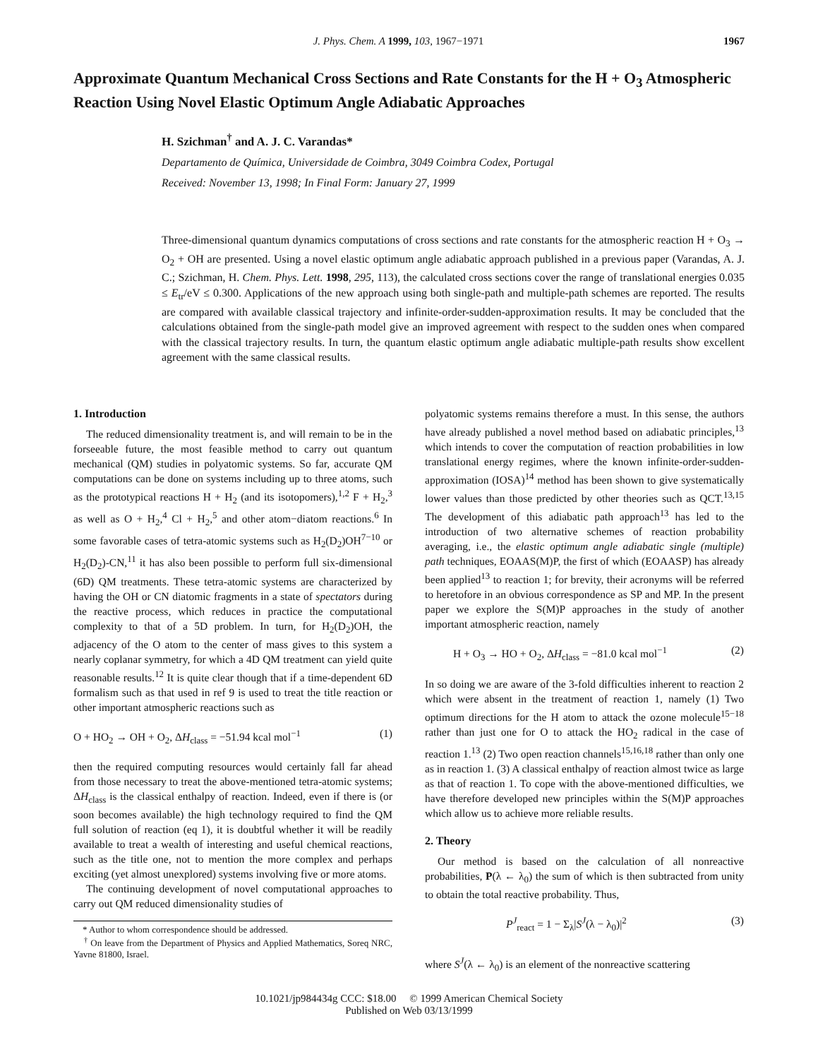J. Phys. Chem. A 1999, 103, 1967−1971 1967
Approximate Quantum Mechanical Cross Sections and Rate Constants for the H + O<sub>3</sub> Atmospheric Reaction Using Novel Elastic Optimum Angle Adiabatic Approaches
H. Szichman<sup>†</sup> and A. J. C. Varandas*
Departamento de Química, Universidade de Coimbra, 3049 Coimbra Codex, Portugal
Received: November 13, 1998; In Final Form: January 27, 1999
Three-dimensional quantum dynamics computations of cross sections and rate constants for the atmospheric reaction H + O<sub>3</sub> → O<sub>2</sub> + OH are presented. Using a novel elastic optimum angle adiabatic approach published in a previous paper (Varandas, A. J. C.; Szichman, H. Chem. Phys. Lett. 1998, 295, 113), the calculated cross sections cover the range of translational energies 0.035 ≤ E<sub>tr</sub>/eV ≤ 0.300. Applications of the new approach using both single-path and multiple-path schemes are reported. The results are compared with available classical trajectory and infinite-order-sudden-approximation results. It may be concluded that the calculations obtained from the single-path model give an improved agreement with respect to the sudden ones when compared with the classical trajectory results. In turn, the quantum elastic optimum angle adiabatic multiple-path results show excellent agreement with the same classical results.
1. Introduction
The reduced dimensionality treatment is, and will remain to be in the forseeable future, the most feasible method to carry out quantum mechanical (QM) studies in polyatomic systems. So far, accurate QM computations can be done on systems including up to three atoms, such as the prototypical reactions H + H<sub>2</sub> (and its isotopomers),<sup>1,2</sup> F + H<sub>2</sub>,<sup>3</sup> as well as O + H<sub>2</sub>,<sup>4</sup> Cl + H<sub>2</sub>,<sup>5</sup> and other atom−diatom reactions.<sup>6</sup> In some favorable cases of tetra-atomic systems such as H<sub>2</sub>(D<sub>2</sub>)OH<sup>7−10</sup> or H<sub>2</sub>(D<sub>2</sub>)-CN,<sup>11</sup> it has also been possible to perform full six-dimensional (6D) QM treatments. These tetra-atomic systems are characterized by having the OH or CN diatomic fragments in a state of spectators during the reactive process, which reduces in practice the computational complexity to that of a 5D problem. In turn, for H<sub>2</sub>(D<sub>2</sub>)OH, the adjacency of the O atom to the center of mass gives to this system a nearly coplanar symmetry, for which a 4D QM treatment can yield quite reasonable results.<sup>12</sup> It is quite clear though that if a time-dependent 6D formalism such as that used in ref 9 is used to treat the title reaction or other important atmospheric reactions such as
O + HO<sub>2</sub> → OH + O<sub>2</sub>, ΔH<sub>class</sub> = −51.94 kcal mol<sup>−1</sup> (1)
then the required computing resources would certainly fall far ahead from those necessary to treat the above-mentioned tetra-atomic systems; ΔH<sub>class</sub> is the classical enthalpy of reaction. Indeed, even if there is (or soon becomes available) the high technology required to find the QM full solution of reaction (eq 1), it is doubtful whether it will be readily available to treat a wealth of interesting and useful chemical reactions, such as the title one, not to mention the more complex and perhaps exciting (yet almost unexplored) systems involving five or more atoms.
The continuing development of novel computational approaches to carry out QM reduced dimensionality studies of
* Author to whom correspondence should be addressed.
<sup>†</sup> On leave from the Department of Physics and Applied Mathematics, Soreq NRC, Yavne 81800, Israel.
polyatomic systems remains therefore a must. In this sense, the authors have already published a novel method based on adiabatic principles,<sup>13</sup> which intends to cover the computation of reaction probabilities in low translational energy regimes, where the known infinite-order-sudden-approximation (IOSA)<sup>14</sup> method has been shown to give systematically lower values than those predicted by other theories such as QCT.<sup>13,15</sup> The development of this adiabatic path approach<sup>13</sup> has led to the introduction of two alternative schemes of reaction probability averaging, i.e., the elastic optimum angle adiabatic single (multiple) path techniques, EOAAS(M)P, the first of which (EOAASP) has already been applied<sup>13</sup> to reaction 1; for brevity, their acronyms will be referred to heretofore in an obvious correspondence as SP and MP. In the present paper we explore the S(M)P approaches in the study of another important atmospheric reaction, namely
H + O<sub>3</sub> → HO + O<sub>2</sub>, ΔH<sub>class</sub> = −81.0 kcal mol<sup>−1</sup> (2)
In so doing we are aware of the 3-fold difficulties inherent to reaction 2 which were absent in the treatment of reaction 1, namely (1) Two optimum directions for the H atom to attack the ozone molecule<sup>15−18</sup> rather than just one for O to attack the HO<sub>2</sub> radical in the case of reaction 1.<sup>13</sup> (2) Two open reaction channels<sup>15,16,18</sup> rather than only one as in reaction 1. (3) A classical enthalpy of reaction almost twice as large as that of reaction 1. To cope with the above-mentioned difficulties, we have therefore developed new principles within the S(M)P approaches which allow us to achieve more reliable results.
2. Theory
Our method is based on the calculation of all nonreactive probabilities, P(λ ← λ<sub>0</sub>) the sum of which is then subtracted from unity to obtain the total reactive probability. Thus,
P<sup>J</sup><sub>react</sub> = 1 − Σ<sub>λ</sub>|S<sup>J</sup>(λ − λ<sub>0</sub>)|<sup>2</sup> (3)
where S<sup>J</sup>(λ ← λ<sub>0</sub>) is an element of the nonreactive scattering
10.1021/jp984434g CCC: $18.00 © 1999 American Chemical Society
Published on Web 03/13/1999